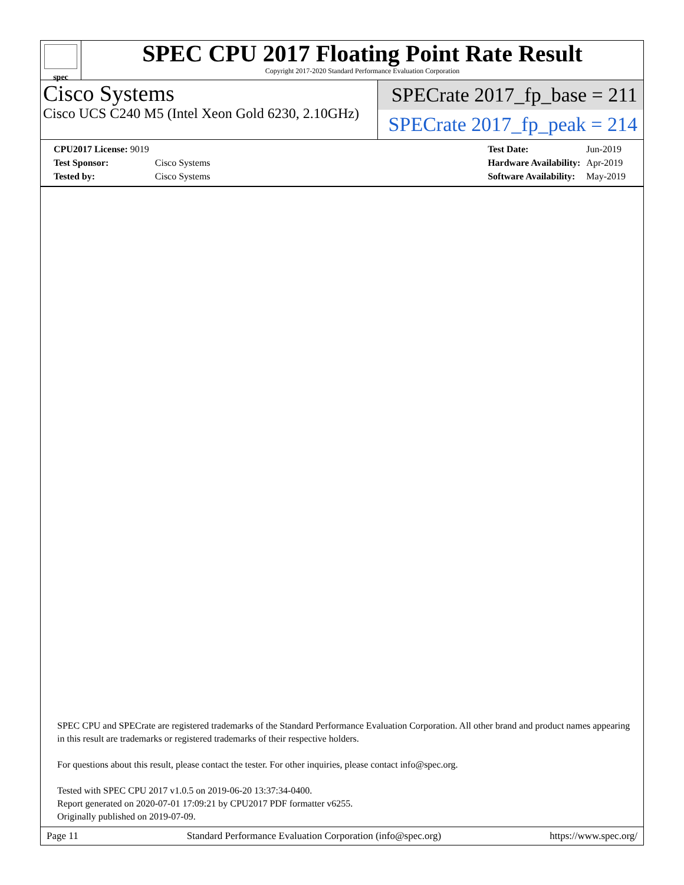spec
SPEC CPU 2017 Floating Point Rate Result
Copyright 2017-2020 Standard Performance Evaluation Corporation
Cisco Systems
Cisco UCS C240 M5 (Intel Xeon Gold 6230, 2.10GHz)
SPECrate 2017_fp_base = 211
SPECrate 2017_fp_peak = 214
| CPU2017 License: 9019 | |
| Test Sponsor: | Cisco Systems |
| Tested by: | Cisco Systems |
| Test Date: | Jun-2019 |
| Hardware Availability: | Apr-2019 |
| Software Availability: | May-2019 |
SPEC CPU and SPECrate are registered trademarks of the Standard Performance Evaluation Corporation. All other brand and product names appearing in this result are trademarks or registered trademarks of their respective holders.
For questions about this result, please contact the tester. For other inquiries, please contact info@spec.org.
Tested with SPEC CPU 2017 v1.0.5 on 2019-06-20 13:37:34-0400.
Report generated on 2020-07-01 17:09:21 by CPU2017 PDF formatter v6255.
Originally published on 2019-07-09.
Page 11 Standard Performance Evaluation Corporation (info@spec.org) https://www.spec.org/